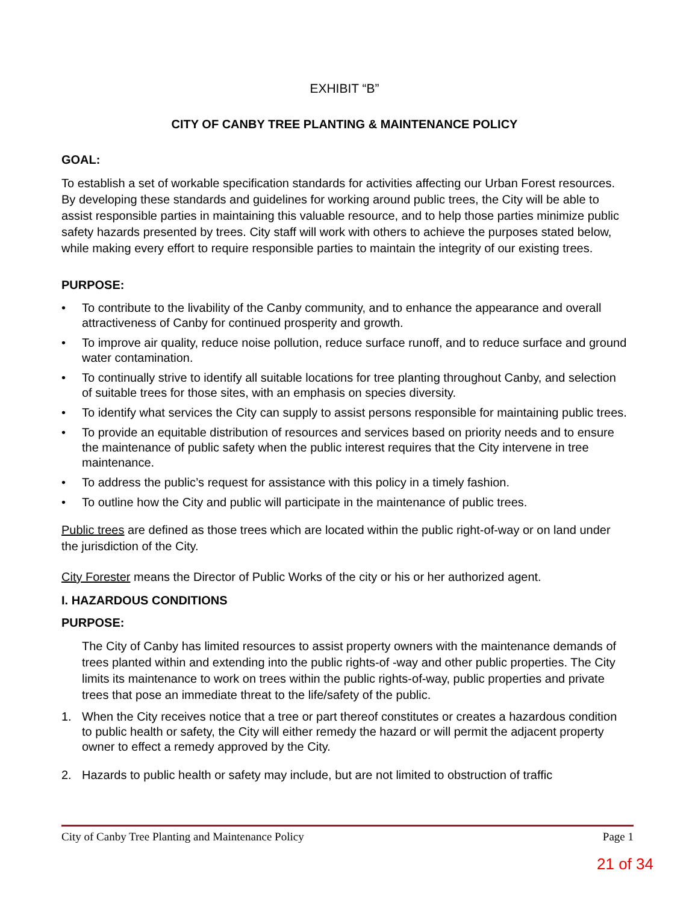EXHIBIT “B”
CITY OF CANBY TREE PLANTING & MAINTENANCE POLICY
GOAL:
To establish a set of workable specification standards for activities affecting our Urban Forest resources. By developing these standards and guidelines for working around public trees, the City will be able to assist responsible parties in maintaining this valuable resource, and to help those parties minimize public safety hazards presented by trees. City staff will work with others to achieve the purposes stated below, while making every effort to require responsible parties to maintain the integrity of our existing trees.
PURPOSE:
• To contribute to the livability of the Canby community, and to enhance the appearance and overall attractiveness of Canby for continued prosperity and growth.
• To improve air quality, reduce noise pollution, reduce surface runoff, and to reduce surface and ground water contamination.
• To continually strive to identify all suitable locations for tree planting throughout Canby, and selection of suitable trees for those sites, with an emphasis on species diversity.
• To identify what services the City can supply to assist persons responsible for maintaining public trees.
• To provide an equitable distribution of resources and services based on priority needs and to ensure the maintenance of public safety when the public interest requires that the City intervene in tree maintenance.
• To address the public’s request for assistance with this policy in a timely fashion.
• To outline how the City and public will participate in the maintenance of public trees.
Public trees are defined as those trees which are located within the public right-of-way or on land under the jurisdiction of the City.
City Forester means the Director of Public Works of the city or his or her authorized agent.
I. HAZARDOUS CONDITIONS
PURPOSE:
The City of Canby has limited resources to assist property owners with the maintenance demands of trees planted within and extending into the public rights-of -way and other public properties. The City limits its maintenance to work on trees within the public rights-of-way, public properties and private trees that pose an immediate threat to the life/safety of the public.
1. When the City receives notice that a tree or part thereof constitutes or creates a hazardous condition to public health or safety, the City will either remedy the hazard or will permit the adjacent property owner to effect a remedy approved by the City.
2. Hazards to public health or safety may include, but are not limited to obstruction of traffic
City of Canby Tree Planting and Maintenance Policy Page 1
21 of 34